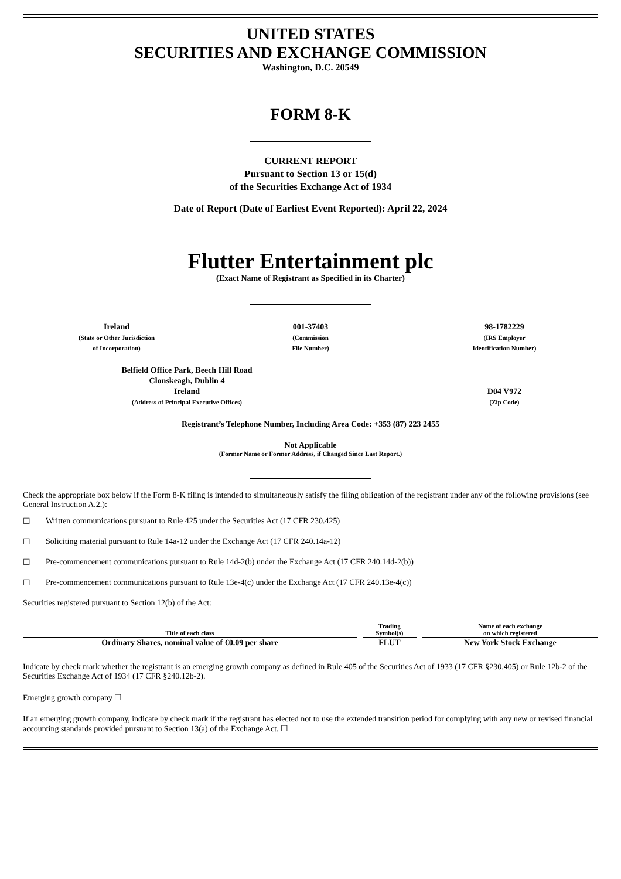UNITED STATES
SECURITIES AND EXCHANGE COMMISSION
Washington, D.C. 20549
FORM 8-K
CURRENT REPORT
Pursuant to Section 13 or 15(d)
of the Securities Exchange Act of 1934
Date of Report (Date of Earliest Event Reported): April 22, 2024
Flutter Entertainment plc
(Exact Name of Registrant as Specified in its Charter)
Ireland
(State or Other Jurisdiction
of Incorporation)
001-37403
(Commission
File Number)
98-1782229
(IRS Employer
Identification Number)
Belfield Office Park, Beech Hill Road
Clonskeagh, Dublin 4
Ireland
(Address of Principal Executive Offices)
D04 V972
(Zip Code)
Registrant’s Telephone Number, Including Area Code: +353 (87) 223 2455
Not Applicable
(Former Name or Former Address, if Changed Since Last Report.)
Check the appropriate box below if the Form 8-K filing is intended to simultaneously satisfy the filing obligation of the registrant under any of the following provisions (see General Instruction A.2.):
☐ Written communications pursuant to Rule 425 under the Securities Act (17 CFR 230.425)
☐ Soliciting material pursuant to Rule 14a-12 under the Exchange Act (17 CFR 240.14a-12)
☐ Pre-commencement communications pursuant to Rule 14d-2(b) under the Exchange Act (17 CFR 240.14d-2(b))
☐ Pre-commencement communications pursuant to Rule 13e-4(c) under the Exchange Act (17 CFR 240.13e-4(c))
Securities registered pursuant to Section 12(b) of the Act:
| Title of each class | Trading Symbol(s) | Name of each exchange on which registered |
| --- | --- | --- |
| Ordinary Shares, nominal value of €0.09 per share | FLUT | New York Stock Exchange |
Indicate by check mark whether the registrant is an emerging growth company as defined in Rule 405 of the Securities Act of 1933 (17 CFR §230.405) or Rule 12b-2 of the Securities Exchange Act of 1934 (17 CFR §240.12b-2).
Emerging growth company ☐
If an emerging growth company, indicate by check mark if the registrant has elected not to use the extended transition period for complying with any new or revised financial accounting standards provided pursuant to Section 13(a) of the Exchange Act. ☐